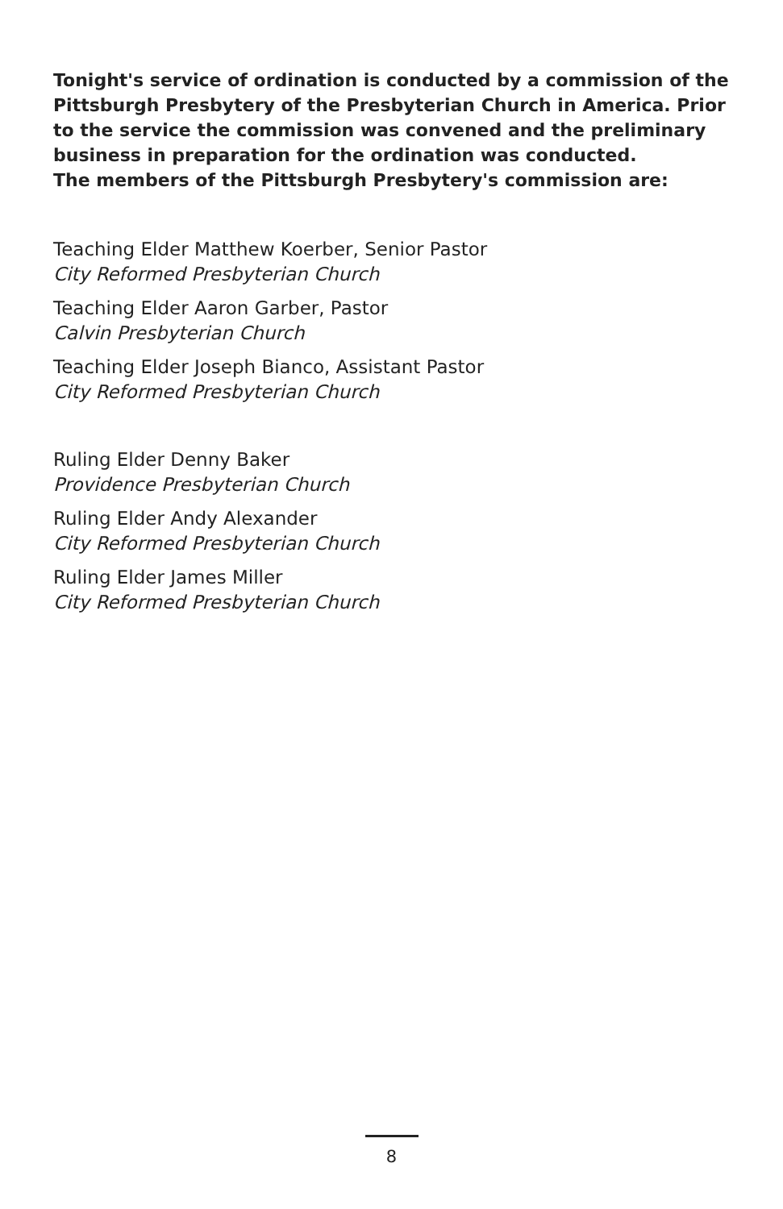Tonight's service of ordination is conducted by a commission of the Pittsburgh Presbytery of the Presbyterian Church in America. Prior to the service the commission was convened and the preliminary business in preparation for the ordination was conducted.
The members of the Pittsburgh Presbytery's commission are:
Teaching Elder Matthew Koerber, Senior Pastor
City Reformed Presbyterian Church
Teaching Elder Aaron Garber, Pastor
Calvin Presbyterian Church
Teaching Elder Joseph Bianco, Assistant Pastor
City Reformed Presbyterian Church
Ruling Elder Denny Baker
Providence Presbyterian Church
Ruling Elder Andy Alexander
City Reformed Presbyterian Church
Ruling Elder James Miller
City Reformed Presbyterian Church
8